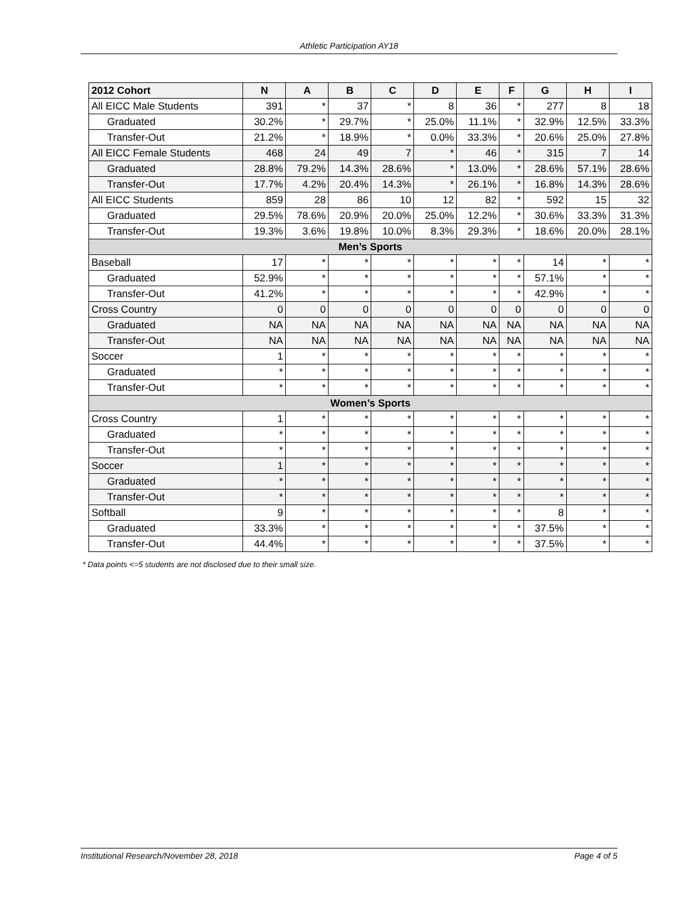Athletic Participation AY18
| 2012 Cohort | N | A | B | C | D | E | F | G | H | I |
| --- | --- | --- | --- | --- | --- | --- | --- | --- | --- | --- |
| All EICC Male Students | 391 | * | 37 | * | 8 | 36 | * | 277 | 8 | 18 |
| Graduated | 30.2% | * | 29.7% | * | 25.0% | 11.1% | * | 32.9% | 12.5% | 33.3% |
| Transfer-Out | 21.2% | * | 18.9% | * | 0.0% | 33.3% | * | 20.6% | 25.0% | 27.8% |
| All EICC Female Students | 468 | 24 | 49 | 7 | * | 46 | * | 315 | 7 | 14 |
| Graduated | 28.8% | 79.2% | 14.3% | 28.6% | * | 13.0% | * | 28.6% | 57.1% | 28.6% |
| Transfer-Out | 17.7% | 4.2% | 20.4% | 14.3% | * | 26.1% | * | 16.8% | 14.3% | 28.6% |
| All EICC Students | 859 | 28 | 86 | 10 | 12 | 82 | * | 592 | 15 | 32 |
| Graduated | 29.5% | 78.6% | 20.9% | 20.0% | 25.0% | 12.2% | * | 30.6% | 33.3% | 31.3% |
| Transfer-Out | 19.3% | 3.6% | 19.8% | 10.0% | 8.3% | 29.3% | * | 18.6% | 20.0% | 28.1% |
| Men’s Sports | | | | | | | | | | |
| Baseball | 17 | * | * | * | * | * | * | 14 | * | * |
| Graduated | 52.9% | * | * | * | * | * | * | 57.1% | * | * |
| Transfer-Out | 41.2% | * | * | * | * | * | * | 42.9% | * | * |
| Cross Country | 0 | 0 | 0 | 0 | 0 | 0 | 0 | 0 | 0 | 0 |
| Graduated | NA | NA | NA | NA | NA | NA | NA | NA | NA | NA |
| Transfer-Out | NA | NA | NA | NA | NA | NA | NA | NA | NA | NA |
| Soccer | 1 | * | * | * | * | * | * | * | * | * |
| Graduated | * | * | * | * | * | * | * | * | * | * |
| Transfer-Out | * | * | * | * | * | * | * | * | * | * |
| Women’s Sports | | | | | | | | | | |
| Cross Country | 1 | * | * | * | * | * | * | * | * | * |
| Graduated | * | * | * | * | * | * | * | * | * | * |
| Transfer-Out | * | * | * | * | * | * | * | * | * | * |
| Soccer | 1 | * | * | * | * | * | * | * | * | * |
| Graduated | * | * | * | * | * | * | * | * | * | * |
| Transfer-Out | * | * | * | * | * | * | * | * | * | * |
| Softball | 9 | * | * | * | * | * | * | 8 | * | * |
| Graduated | 33.3% | * | * | * | * | * | * | 37.5% | * | * |
| Transfer-Out | 44.4% | * | * | * | * | * | * | 37.5% | * | * |
* Data points <=5 students are not disclosed due to their small size.
Institutional Research/November 28, 2018 Page 4 of 5